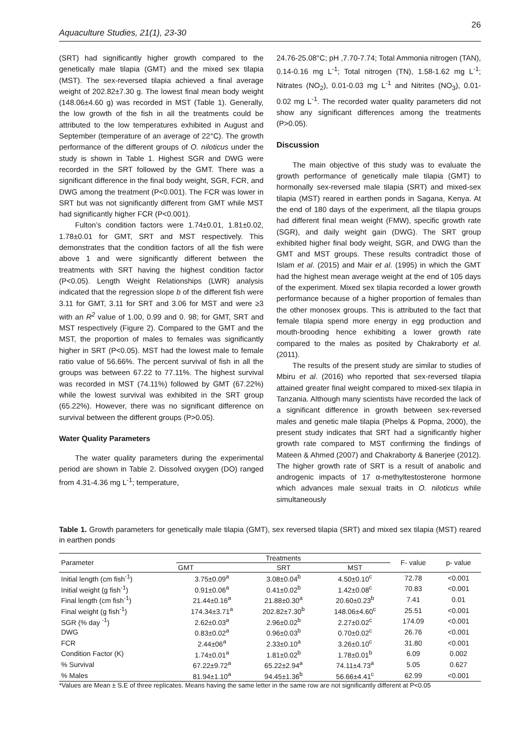26
Aquaculture Studies, 21(1), 23-30
(SRT) had significantly higher growth compared to the genetically male tilapia (GMT) and the mixed sex tilapia (MST). The sex-reversed tilapia achieved a final average weight of 202.82±7.30 g. The lowest final mean body weight (148.06±4.60 g) was recorded in MST (Table 1). Generally, the low growth of the fish in all the treatments could be attributed to the low temperatures exhibited in August and September (temperature of an average of 22°C). The growth performance of the different groups of O. niloticus under the study is shown in Table 1. Highest SGR and DWG were recorded in the SRT followed by the GMT. There was a significant difference in the final body weight, SGR, FCR, and DWG among the treatment (P<0.001). The FCR was lower in SRT but was not significantly different from GMT while MST had significantly higher FCR (P<0.001).
Fulton’s condition factors were 1.74±0.01, 1.81±0.02, 1.78±0.01 for GMT, SRT and MST respectively. This demonstrates that the condition factors of all the fish were above 1 and were significantly different between the treatments with SRT having the highest condition factor (P<0.05). Length Weight Relationships (LWR) analysis indicated that the regression slope b of the different fish were 3.11 for GMT, 3.11 for SRT and 3.06 for MST and were ≥3 with an R<sup>2</sup> value of 1.00, 0.99 and 0. 98; for GMT, SRT and MST respectively (Figure 2). Compared to the GMT and the MST, the proportion of males to females was significantly higher in SRT (P<0.05). MST had the lowest male to female ratio value of 56.66%. The percent survival of fish in all the groups was between 67.22 to 77.11%. The highest survival was recorded in MST (74.11%) followed by GMT (67.22%) while the lowest survival was exhibited in the SRT group (65.22%). However, there was no significant difference on survival between the different groups (P>0.05).
Water Quality Parameters
The water quality parameters during the experimental period are shown in Table 2. Dissolved oxygen (DO) ranged from 4.31-4.36 mg L<sup>-1</sup>; temperature,
24.76-25.08°C; pH ,7.70-7.74; Total Ammonia nitrogen (TAN), 0.14-0.16 mg L<sup>-1</sup>; Total nitrogen (TN), 1.58-1.62 mg L<sup>-1</sup>; Nitrates (NO<sub>2</sub>), 0.01-0.03 mg L<sup>-1</sup> and Nitrites (NO<sub>3</sub>), 0.01-0.02 mg L<sup>-1</sup>. The recorded water quality parameters did not show any significant differences among the treatments (P>0.05).
Discussion
The main objective of this study was to evaluate the growth performance of genetically male tilapia (GMT) to hormonally sex-reversed male tilapia (SRT) and mixed-sex tilapia (MST) reared in earthen ponds in Sagana, Kenya. At the end of 180 days of the experiment, all the tilapia groups had different final mean weight (FMW), specific growth rate (SGR), and daily weight gain (DWG). The SRT group exhibited higher final body weight, SGR, and DWG than the GMT and MST groups. These results contradict those of Islam et al. (2015) and Mair et al. (1995) in which the GMT had the highest mean average weight at the end of 105 days of the experiment. Mixed sex tilapia recorded a lower growth performance because of a higher proportion of females than the other monosex groups. This is attributed to the fact that female tilapia spend more energy in egg production and mouth-brooding hence exhibiting a lower growth rate compared to the males as posited by Chakraborty et al. (2011).
The results of the present study are similar to studies of Mbiru et al. (2016) who reported that sex-reversed tilapia attained greater final weight compared to mixed-sex tilapia in Tanzania. Although many scientists have recorded the lack of a significant difference in growth between sex-reversed males and genetic male tilapia (Phelps & Popma, 2000), the present study indicates that SRT had a significantly higher growth rate compared to MST confirming the findings of Mateen & Ahmed (2007) and Chakraborty & Banerjee (2012). The higher growth rate of SRT is a result of anabolic and androgenic impacts of 17 α-methyltestosterone hormone which advances male sexual traits in O. niloticus while simultaneously
Table 1. Growth parameters for genetically male tilapia (GMT), sex reversed tilapia (SRT) and mixed sex tilapia (MST) reared in earthen ponds
| Parameter | Treatments | | | F- value | p- value |
| --- | --- | --- | --- | --- | --- |
| | GMT | SRT | MST | | |
| Initial length (cm fish<sup>-1</sup>) | 3.75±0.09<sup>a</sup> | 3.08±0.04<sup>b</sup> | 4.50±0.10<sup>c</sup> | 72.78 | <0.001 |
| Initial weight (g fish<sup>-1</sup>) | 0.91±0.06<sup>a</sup> | 0.41±0.02<sup>b</sup> | 1.42±0.08<sup>c</sup> | 70.83 | <0.001 |
| Final length (cm fish<sup>-1</sup>) | 21.44±0.16<sup>a</sup> | 21.88±0.30<sup>a</sup> | 20.60±0.23<sup>b</sup> | 7.41 | 0.01 |
| Final weight (g fish<sup>-1</sup>) | 174.34±3.71<sup>a</sup> | 202.82±7.30<sup>b</sup> | 148.06±4.60<sup>c</sup> | 25.51 | <0.001 |
| SGR (% day <sup>-1</sup>) | 2.62±0.03<sup>a</sup> | 2.96±0.02<sup>b</sup> | 2.27±0.02<sup>c</sup> | 174.09 | <0.001 |
| DWG | 0.83±0.02<sup>a</sup> | 0.96±0.03<sup>b</sup> | 0.70±0.02<sup>c</sup> | 26.76 | <0.001 |
| FCR | 2.44±06<sup>a</sup> | 2.33±0.10<sup>a</sup> | 3.26±0.10<sup>c</sup> | 31.80 | <0.001 |
| Condition Factor (K) | 1.74±0.01<sup>a</sup> | 1.81±0.02<sup>b</sup> | 1.78±0.01<sup>b</sup> | 6.09 | 0.002 |
| % Survival | 67.22±9.72<sup>a</sup> | 65.22±2.94<sup>a</sup> | 74.11±4.73<sup>a</sup> | 5.05 | 0.627 |
| % Males | 81.94±1.10<sup>a</sup> | 94.45±1.36<sup>b</sup> | 56.66±4.41<sup>c</sup> | 62.99 | <0.001 |
*Values are Mean ± S.E of three replicates. Means having the same letter in the same row are not significantly different at P<0.05